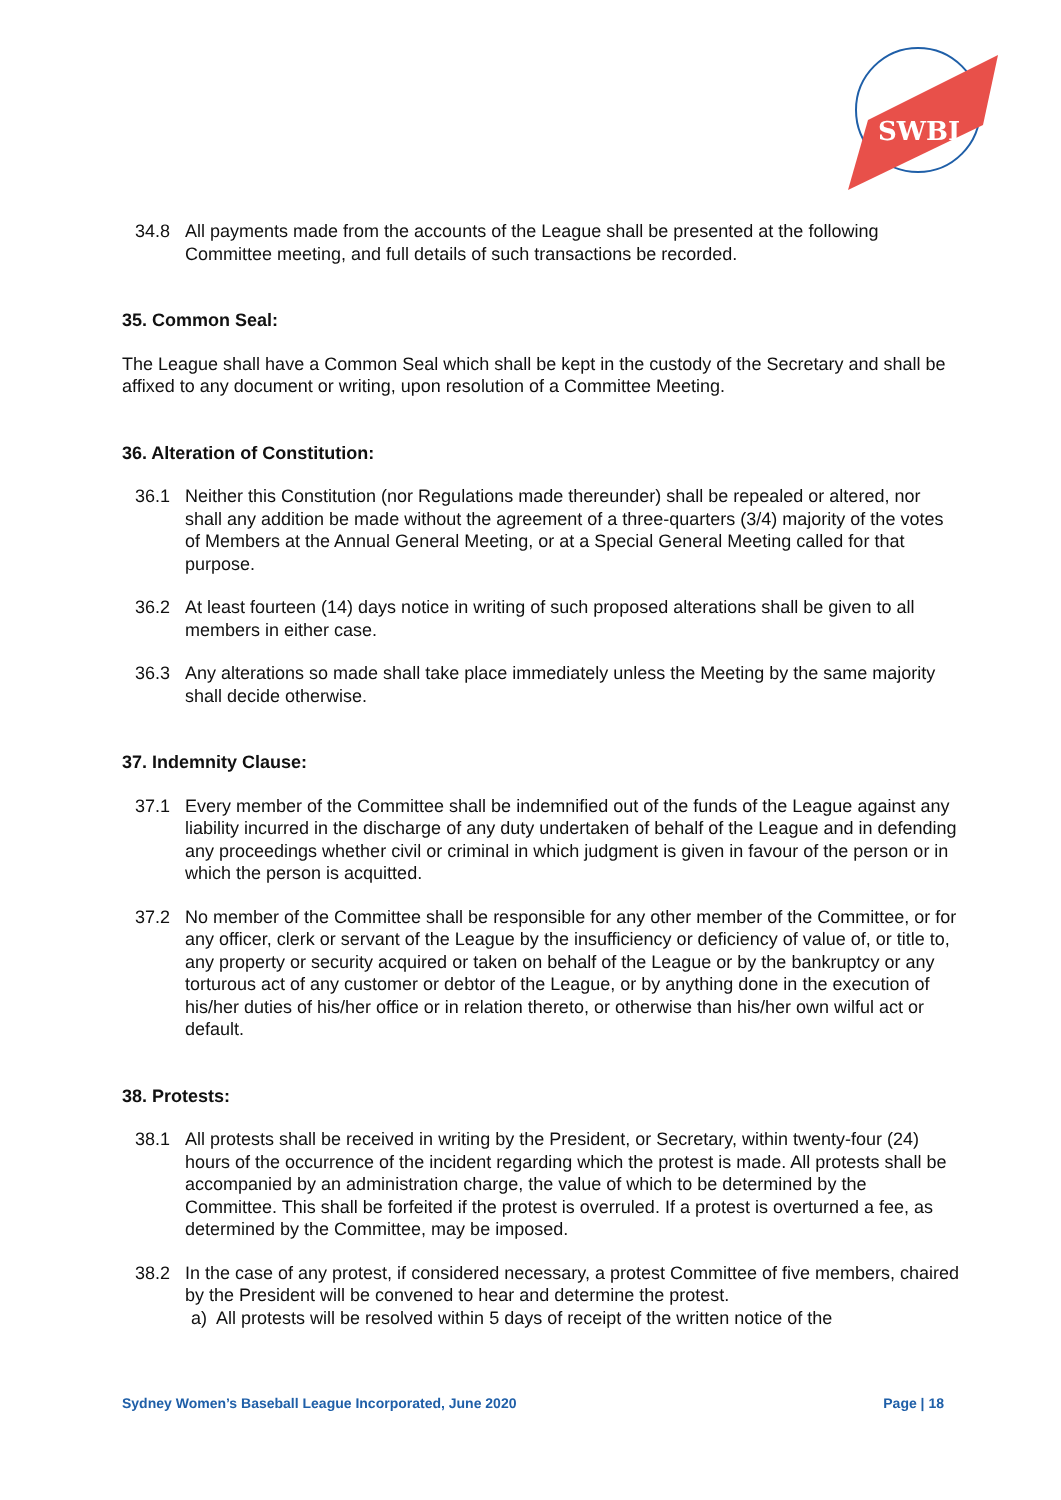SWBL
34.8 All payments made from the accounts of the League shall be presented at the following Committee meeting, and full details of such transactions be recorded.
35. Common Seal:
The League shall have a Common Seal which shall be kept in the custody of the Secretary and shall be affixed to any document or writing, upon resolution of a Committee Meeting.
36. Alteration of Constitution:
36.1 Neither this Constitution (nor Regulations made thereunder) shall be repealed or altered, nor shall any addition be made without the agreement of a three-quarters (3/4) majority of the votes of Members at the Annual General Meeting, or at a Special General Meeting called for that purpose.
36.2 At least fourteen (14) days notice in writing of such proposed alterations shall be given to all members in either case.
36.3 Any alterations so made shall take place immediately unless the Meeting by the same majority shall decide otherwise.
37. Indemnity Clause:
37.1 Every member of the Committee shall be indemnified out of the funds of the League against any liability incurred in the discharge of any duty undertaken of behalf of the League and in defending any proceedings whether civil or criminal in which judgment is given in favour of the person or in which the person is acquitted.
37.2 No member of the Committee shall be responsible for any other member of the Committee, or for any officer, clerk or servant of the League by the insufficiency or deficiency of value of, or title to, any property or security acquired or taken on behalf of the League or by the bankruptcy or any torturous act of any customer or debtor of the League, or by anything done in the execution of his/her duties of his/her office or in relation thereto, or otherwise than his/her own wilful act or default.
38. Protests:
38.1 All protests shall be received in writing by the President, or Secretary, within twenty-four (24) hours of the occurrence of the incident regarding which the protest is made. All protests shall be accompanied by an administration charge, the value of which to be determined by the Committee. This shall be forfeited if the protest is overruled. If a protest is overturned a fee, as determined by the Committee, may be imposed.
38.2 In the case of any protest, if considered necessary, a protest Committee of five members, chaired by the President will be convened to hear and determine the protest.
a) All protests will be resolved within 5 days of receipt of the written notice of the
Sydney Women’s Baseball League Incorporated, June 2020 Page | 18